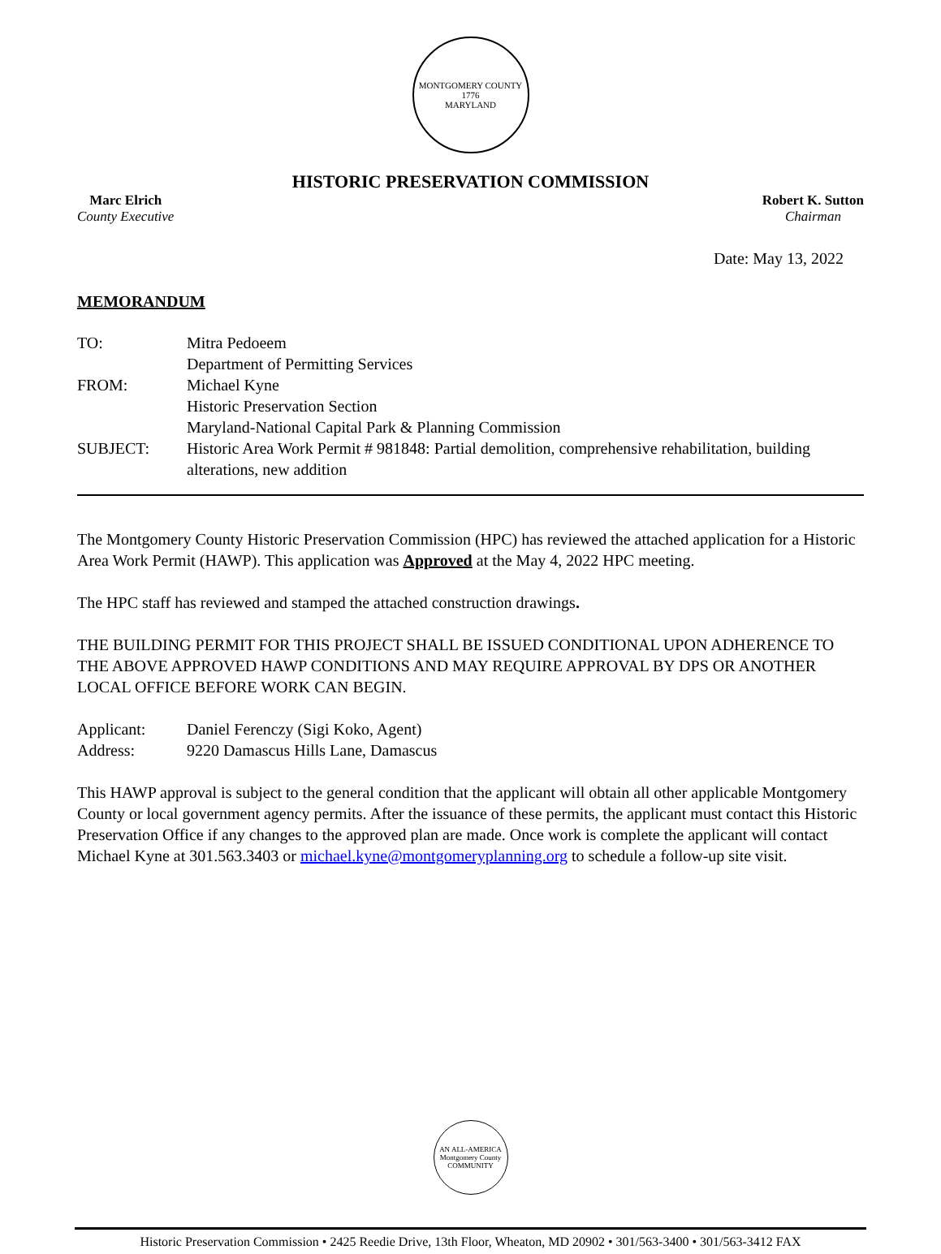MONTGOMERY COUNTY
1776
MARYLAND
HISTORIC PRESERVATION COMMISSION
Marc Elrich
County Executive
Robert K. Sutton
Chairman
Date: May 13, 2022
MEMORANDUM
| TO: | Mitra Pedoeem Department of Permitting Services |
| FROM: | Michael Kyne Historic Preservation Section Maryland-National Capital Park & Planning Commission |
| SUBJECT: | Historic Area Work Permit # 981848: Partial demolition, comprehensive rehabilitation, building alterations, new addition |
The Montgomery County Historic Preservation Commission (HPC) has reviewed the attached application for a Historic Area Work Permit (HAWP). This application was Approved at the May 4, 2022 HPC meeting.
The HPC staff has reviewed and stamped the attached construction drawings.
THE BUILDING PERMIT FOR THIS PROJECT SHALL BE ISSUED CONDITIONAL UPON ADHERENCE TO THE ABOVE APPROVED HAWP CONDITIONS AND MAY REQUIRE APPROVAL BY DPS OR ANOTHER LOCAL OFFICE BEFORE WORK CAN BEGIN.
| Applicant: | Daniel Ferenczy (Sigi Koko, Agent) |
| Address: | 9220 Damascus Hills Lane, Damascus |
This HAWP approval is subject to the general condition that the applicant will obtain all other applicable Montgomery County or local government agency permits. After the issuance of these permits, the applicant must contact this Historic Preservation Office if any changes to the approved plan are made. Once work is complete the applicant will contact Michael Kyne at 301.563.3403 or michael.kyne@montgomeryplanning.org to schedule a follow-up site visit.
AN ALL-AMERICA
Montgomery County
COMMUNITY
Historic Preservation Commission • 2425 Reedie Drive, 13th Floor, Wheaton, MD 20902 • 301/563-3400 • 301/563-3412 FAX